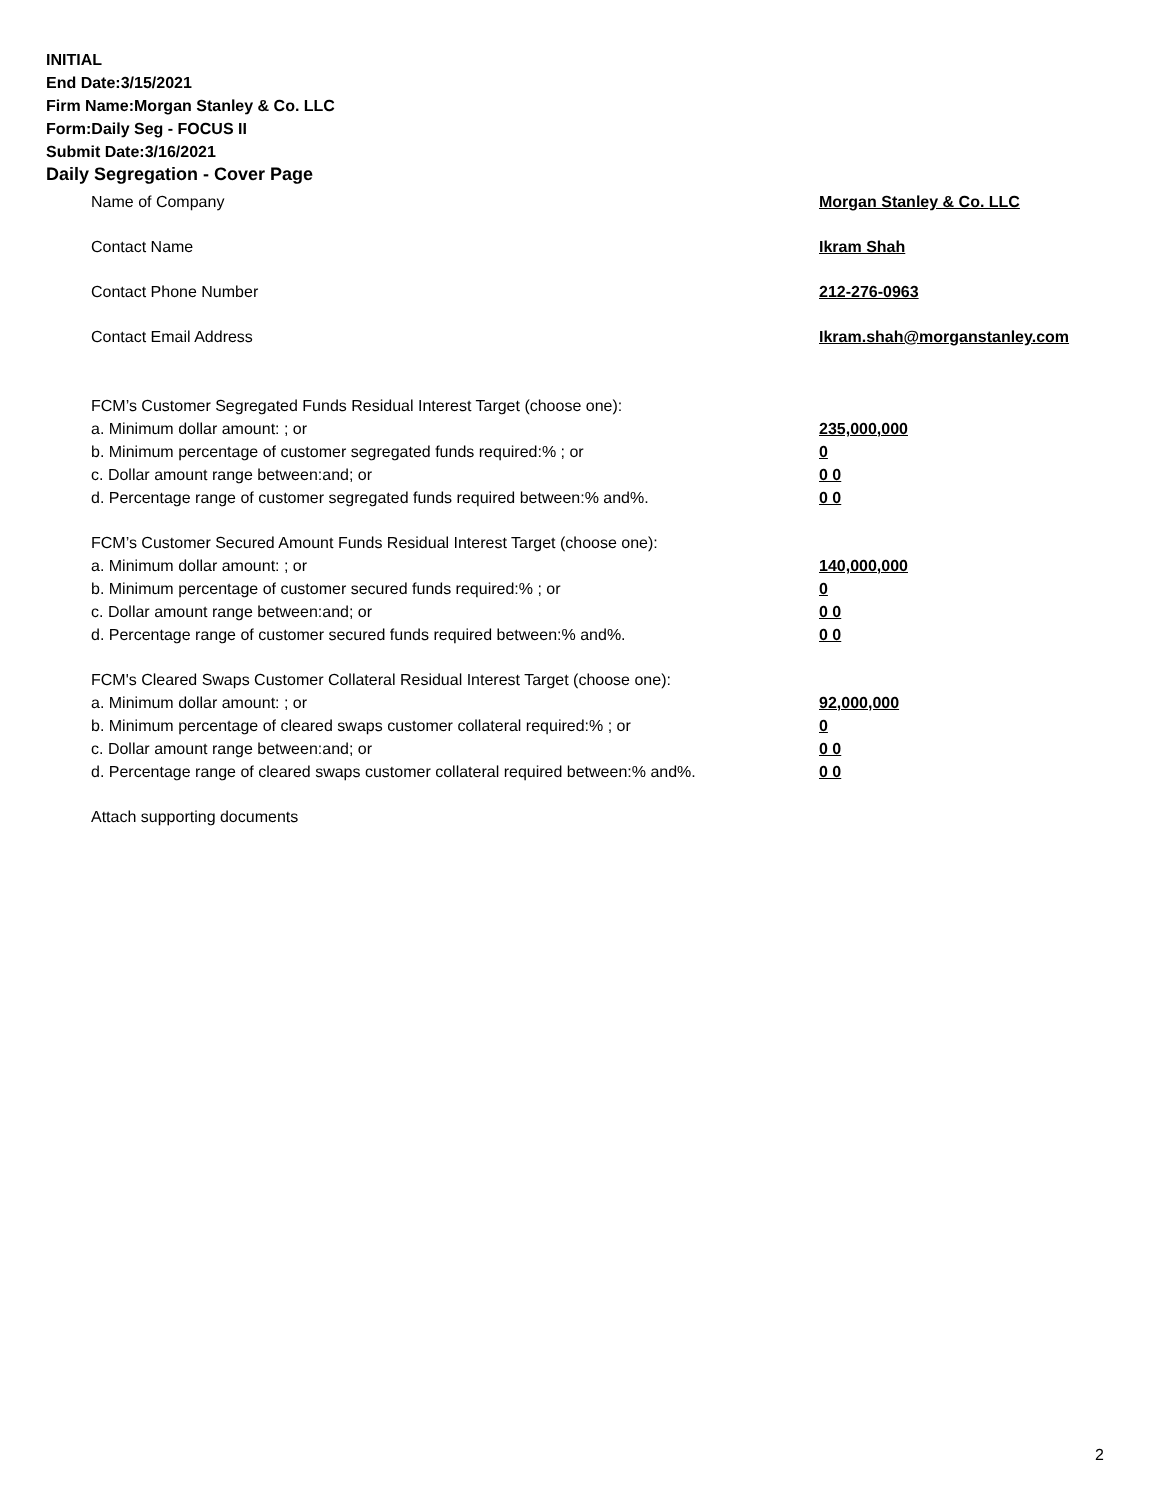INITIAL
End Date:3/15/2021
Firm Name:Morgan Stanley & Co. LLC
Form:Daily Seg - FOCUS II
Submit Date:3/16/2021
Daily Segregation - Cover Page
Name of Company Morgan Stanley & Co. LLC
Contact Name Ikram Shah
Contact Phone Number 212-276-0963
Contact Email Address Ikram.shah@morganstanley.com
FCM’s Customer Segregated Funds Residual Interest Target (choose one):
a. Minimum dollar amount: ; or 235,000,000
b. Minimum percentage of customer segregated funds required:% ; or 0
c. Dollar amount range between:and; or 0 0
d. Percentage range of customer segregated funds required between:% and%. 0 0
FCM’s Customer Secured Amount Funds Residual Interest Target (choose one):
a. Minimum dollar amount: ; or 140,000,000
b. Minimum percentage of customer secured funds required:% ; or 0
c. Dollar amount range between:and; or 0 0
d. Percentage range of customer secured funds required between:% and%. 0 0
FCM's Cleared Swaps Customer Collateral Residual Interest Target (choose one):
a. Minimum dollar amount: ; or 92,000,000
b. Minimum percentage of cleared swaps customer collateral required:% ; or 0
c. Dollar amount range between:and; or 0 0
d. Percentage range of cleared swaps customer collateral required between:% and%.
0 0
Attach supporting documents
2